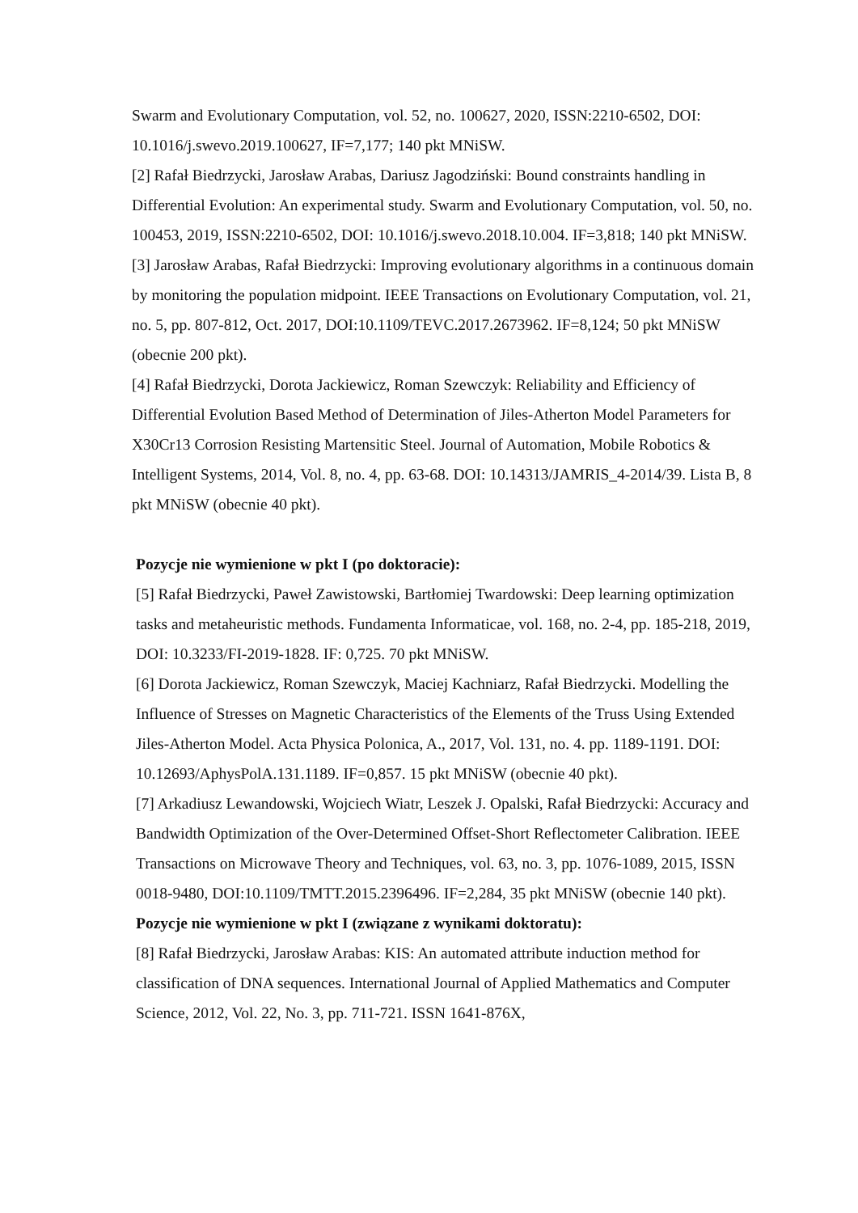Swarm and Evolutionary Computation, vol. 52, no. 100627, 2020, ISSN:2210-6502, DOI: 10.1016/j.swevo.2019.100627, IF=7,177; 140 pkt MNiSW.
[2] Rafał Biedrzycki, Jarosław Arabas, Dariusz Jagodziński: Bound constraints handling in Differential Evolution: An experimental study. Swarm and Evolutionary Computation, vol. 50, no. 100453, 2019, ISSN:2210-6502, DOI: 10.1016/j.swevo.2018.10.004. IF=3,818; 140 pkt MNiSW.
[3] Jarosław Arabas, Rafał Biedrzycki: Improving evolutionary algorithms in a continuous domain by monitoring the population midpoint. IEEE Transactions on Evolutionary Computation, vol. 21, no. 5, pp. 807-812, Oct. 2017, DOI:10.1109/TEVC.2017.2673962. IF=8,124; 50 pkt MNiSW (obecnie 200 pkt).
[4] Rafał Biedrzycki, Dorota Jackiewicz, Roman Szewczyk: Reliability and Efficiency of Differential Evolution Based Method of Determination of Jiles-Atherton Model Parameters for X30Cr13 Corrosion Resisting Martensitic Steel. Journal of Automation, Mobile Robotics & Intelligent Systems, 2014, Vol. 8, no. 4, pp. 63-68. DOI: 10.14313/JAMRIS_4-2014/39. Lista B, 8 pkt MNiSW (obecnie 40 pkt).
Pozycje nie wymienione w pkt I (po doktoracie):
[5] Rafał Biedrzycki, Paweł Zawistowski, Bartłomiej Twardowski: Deep learning optimization tasks and metaheuristic methods. Fundamenta Informaticae, vol. 168, no. 2-4, pp. 185-218, 2019, DOI: 10.3233/FI-2019-1828. IF: 0,725. 70 pkt MNiSW.
[6] Dorota Jackiewicz, Roman Szewczyk, Maciej Kachniarz, Rafał Biedrzycki. Modelling the Influence of Stresses on Magnetic Characteristics of the Elements of the Truss Using Extended Jiles-Atherton Model. Acta Physica Polonica, A., 2017, Vol. 131, no. 4. pp. 1189-1191. DOI: 10.12693/AphysPolA.131.1189. IF=0,857. 15 pkt MNiSW (obecnie 40 pkt).
[7] Arkadiusz Lewandowski, Wojciech Wiatr, Leszek J. Opalski, Rafał Biedrzycki: Accuracy and Bandwidth Optimization of the Over-Determined Offset-Short Reflectometer Calibration. IEEE Transactions on Microwave Theory and Techniques, vol. 63, no. 3, pp. 1076-1089, 2015, ISSN 0018-9480, DOI:10.1109/TMTT.2015.2396496. IF=2,284, 35 pkt MNiSW (obecnie 140 pkt).
Pozycje nie wymienione w pkt I (związane z wynikami doktoratu):
[8] Rafał Biedrzycki, Jarosław Arabas: KIS: An automated attribute induction method for classification of DNA sequences. International Journal of Applied Mathematics and Computer Science, 2012, Vol. 22, No. 3, pp. 711-721. ISSN 1641-876X,